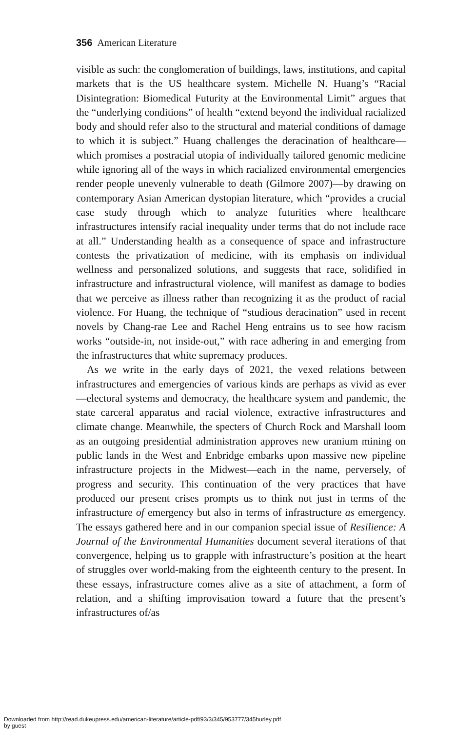356 American Literature
visible as such: the conglomeration of buildings, laws, institutions, and capital markets that is the US healthcare system. Michelle N. Huang’s “Racial Disintegration: Biomedical Futurity at the Environmental Limit” argues that the “underlying conditions” of health “extend beyond the individual racialized body and should refer also to the structural and material conditions of damage to which it is subject.” Huang challenges the deracination of healthcare—which promises a postracial utopia of individually tailored genomic medicine while ignoring all of the ways in which racialized environmental emergencies render people unevenly vulnerable to death (Gilmore 2007)—by drawing on contemporary Asian American dystopian literature, which “provides a crucial case study through which to analyze futurities where healthcare infrastructures intensify racial inequality under terms that do not include race at all.” Understanding health as a consequence of space and infrastructure contests the privatization of medicine, with its emphasis on individual wellness and personalized solutions, and suggests that race, solidified in infrastructure and infrastructural violence, will manifest as damage to bodies that we perceive as illness rather than recognizing it as the product of racial violence. For Huang, the technique of “studious deracination” used in recent novels by Chang-rae Lee and Rachel Heng entrains us to see how racism works “outside-in, not inside-out,” with race adhering in and emerging from the infrastructures that white supremacy produces.
As we write in the early days of 2021, the vexed relations between infrastructures and emergencies of various kinds are perhaps as vivid as ever—electoral systems and democracy, the healthcare system and pandemic, the state carceral apparatus and racial violence, extractive infrastructures and climate change. Meanwhile, the specters of Church Rock and Marshall loom as an outgoing presidential administration approves new uranium mining on public lands in the West and Enbridge embarks upon massive new pipeline infrastructure projects in the Midwest—each in the name, perversely, of progress and security. This continuation of the very practices that have produced our present crises prompts us to think not just in terms of the infrastructure of emergency but also in terms of infrastructure as emergency. The essays gathered here and in our companion special issue of Resilience: A Journal of the Environmental Humanities document several iterations of that convergence, helping us to grapple with infrastructure’s position at the heart of struggles over world-making from the eighteenth century to the present. In these essays, infrastructure comes alive as a site of attachment, a form of relation, and a shifting improvisation toward a future that the present’s infrastructures of/as
Downloaded from http://read.dukeupress.edu/american-literature/article-pdf/93/3/345/953777/345hurley.pdf
by guest